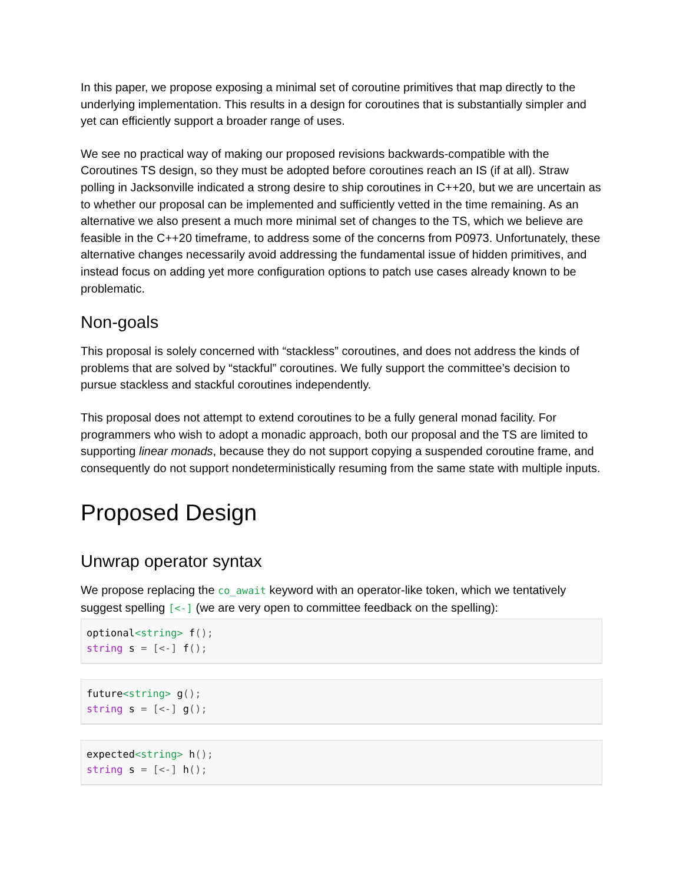In this paper, we propose exposing a minimal set of coroutine primitives that map directly to the underlying implementation. This results in a design for coroutines that is substantially simpler and yet can efficiently support a broader range of uses.
We see no practical way of making our proposed revisions backwards-compatible with the Coroutines TS design, so they must be adopted before coroutines reach an IS (if at all). Straw polling in Jacksonville indicated a strong desire to ship coroutines in C++20, but we are uncertain as to whether our proposal can be implemented and sufficiently vetted in the time remaining. As an alternative we also present a much more minimal set of changes to the TS, which we believe are feasible in the C++20 timeframe, to address some of the concerns from P0973. Unfortunately, these alternative changes necessarily avoid addressing the fundamental issue of hidden primitives, and instead focus on adding yet more configuration options to patch use cases already known to be problematic.
Non-goals
This proposal is solely concerned with “stackless” coroutines, and does not address the kinds of problems that are solved by “stackful” coroutines. We fully support the committee’s decision to pursue stackless and stackful coroutines independently.
This proposal does not attempt to extend coroutines to be a fully general monad facility. For programmers who wish to adopt a monadic approach, both our proposal and the TS are limited to supporting linear monads, because they do not support copying a suspended coroutine frame, and consequently do not support nondeterministically resuming from the same state with multiple inputs.
Proposed Design
Unwrap operator syntax
We propose replacing the co_await keyword with an operator-like token, which we tentatively suggest spelling [<-] (we are very open to committee feedback on the spelling):
optional<string> f();
string s = [<-] f();
future<string> g();
string s = [<-] g();
expected<string> h();
string s = [<-] h();